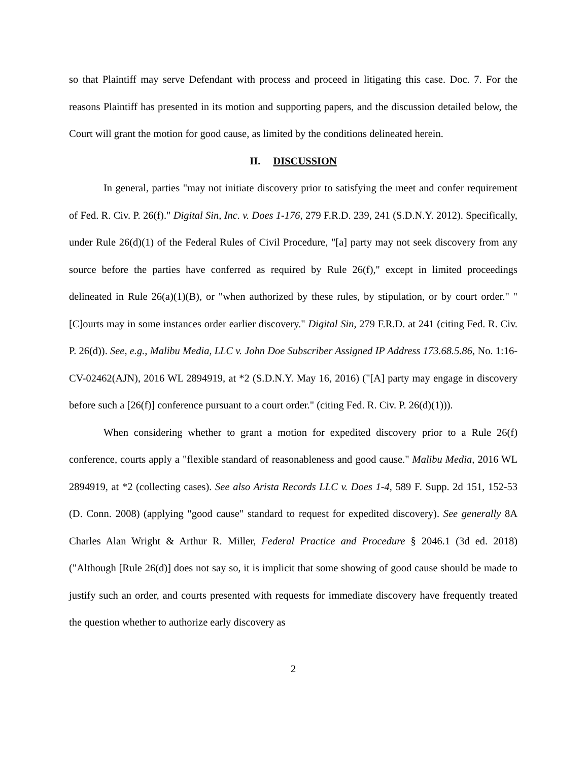so that Plaintiff may serve Defendant with process and proceed in litigating this case. Doc. 7. For the reasons Plaintiff has presented in its motion and supporting papers, and the discussion detailed below, the Court will grant the motion for good cause, as limited by the conditions delineated herein.
II. DISCUSSION
In general, parties "may not initiate discovery prior to satisfying the meet and confer requirement of Fed. R. Civ. P. 26(f)." Digital Sin, Inc. v. Does 1-176, 279 F.R.D. 239, 241 (S.D.N.Y. 2012). Specifically, under Rule 26(d)(1) of the Federal Rules of Civil Procedure, "[a] party may not seek discovery from any source before the parties have conferred as required by Rule 26(f)," except in limited proceedings delineated in Rule 26(a)(1)(B), or "when authorized by these rules, by stipulation, or by court order." "[C]ourts may in some instances order earlier discovery." Digital Sin, 279 F.R.D. at 241 (citing Fed. R. Civ. P. 26(d)). See, e.g., Malibu Media, LLC v. John Doe Subscriber Assigned IP Address 173.68.5.86, No. 1:16-CV-02462(AJN), 2016 WL 2894919, at *2 (S.D.N.Y. May 16, 2016) ("[A] party may engage in discovery before such a [26(f)] conference pursuant to a court order." (citing Fed. R. Civ. P. 26(d)(1))).
When considering whether to grant a motion for expedited discovery prior to a Rule 26(f) conference, courts apply a "flexible standard of reasonableness and good cause." Malibu Media, 2016 WL 2894919, at *2 (collecting cases). See also Arista Records LLC v. Does 1-4, 589 F. Supp. 2d 151, 152-53 (D. Conn. 2008) (applying "good cause" standard to request for expedited discovery). See generally 8A Charles Alan Wright & Arthur R. Miller, Federal Practice and Procedure § 2046.1 (3d ed. 2018) ("Although [Rule 26(d)] does not say so, it is implicit that some showing of good cause should be made to justify such an order, and courts presented with requests for immediate discovery have frequently treated the question whether to authorize early discovery as
2